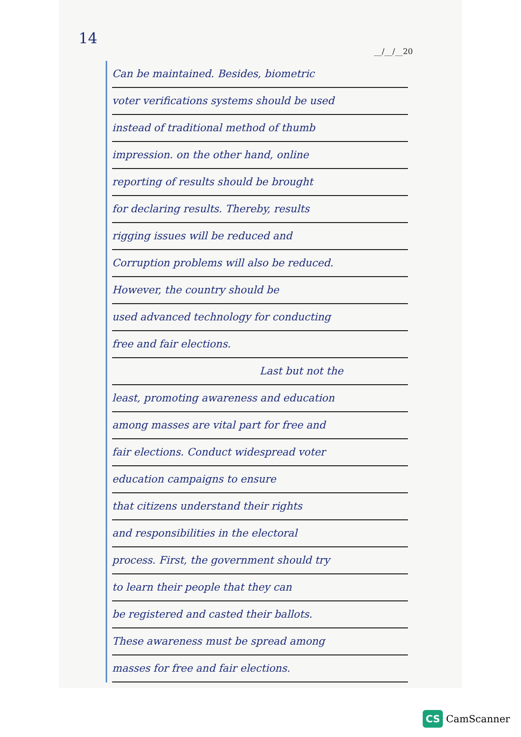14
__/__/__20
Can be maintained. Besides, biometric
voter verifications systems should be used
instead of traditional method of thumb
impression. on the other hand, online
reporting of results should be brought
for declaring results. Thereby, results
rigging issues will be reduced and
Corruption problems will also be reduced.
However, the country should be
used advanced technology for conducting
free and fair elections.
Last but not the
least, promoting awareness and education
among masses are vital part for free and
fair elections. Conduct widespread voter
education campaigns to ensure
that citizens understand their rights
and responsibilities in the electoral
process. First, the government should try
to learn their people that they can
be registered and casted their ballots.
These awareness must be spread among
masses for free and fair elections.
CS CamScanner